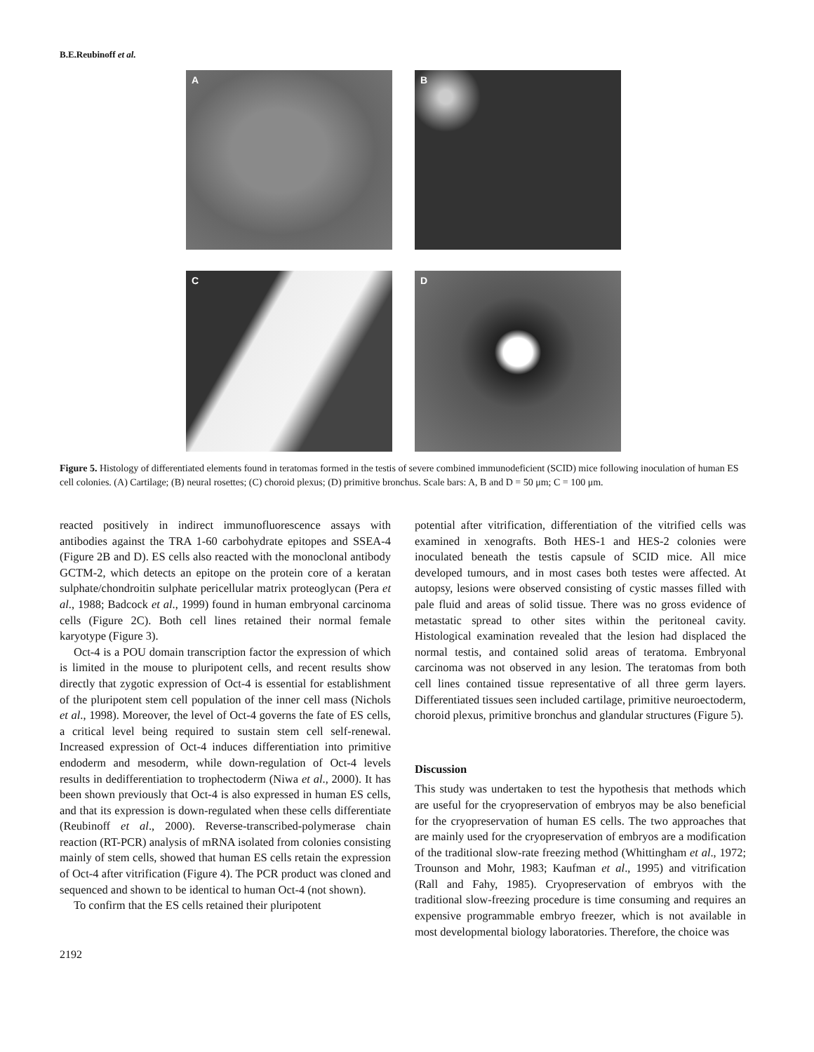B.E.Reubinoff et al.
A
B
C
D
Figure 5. Histology of differentiated elements found in teratomas formed in the testis of severe combined immunodeficient (SCID) mice following inoculation of human ES cell colonies. (A) Cartilage; (B) neural rosettes; (C) choroid plexus; (D) primitive bronchus. Scale bars: A, B and D = 50 μm; C = 100 μm.
reacted positively in indirect immunofluorescence assays with antibodies against the TRA 1-60 carbohydrate epitopes and SSEA-4 (Figure 2B and D). ES cells also reacted with the monoclonal antibody GCTM-2, which detects an epitope on the protein core of a keratan sulphate/chondroitin sulphate pericellular matrix proteoglycan (Pera et al., 1988; Badcock et al., 1999) found in human embryonal carcinoma cells (Figure 2C). Both cell lines retained their normal female karyotype (Figure 3).
Oct-4 is a POU domain transcription factor the expression of which is limited in the mouse to pluripotent cells, and recent results show directly that zygotic expression of Oct-4 is essential for establishment of the pluripotent stem cell population of the inner cell mass (Nichols et al., 1998). Moreover, the level of Oct-4 governs the fate of ES cells, a critical level being required to sustain stem cell self-renewal. Increased expression of Oct-4 induces differentiation into primitive endoderm and mesoderm, while down-regulation of Oct-4 levels results in dedifferentiation to trophectoderm (Niwa et al., 2000). It has been shown previously that Oct-4 is also expressed in human ES cells, and that its expression is down-regulated when these cells differentiate (Reubinoff et al., 2000). Reverse-transcribed-polymerase chain reaction (RT-PCR) analysis of mRNA isolated from colonies consisting mainly of stem cells, showed that human ES cells retain the expression of Oct-4 after vitrification (Figure 4). The PCR product was cloned and sequenced and shown to be identical to human Oct-4 (not shown).
To confirm that the ES cells retained their pluripotent
potential after vitrification, differentiation of the vitrified cells was examined in xenografts. Both HES-1 and HES-2 colonies were inoculated beneath the testis capsule of SCID mice. All mice developed tumours, and in most cases both testes were affected. At autopsy, lesions were observed consisting of cystic masses filled with pale fluid and areas of solid tissue. There was no gross evidence of metastatic spread to other sites within the peritoneal cavity. Histological examination revealed that the lesion had displaced the normal testis, and contained solid areas of teratoma. Embryonal carcinoma was not observed in any lesion. The teratomas from both cell lines contained tissue representative of all three germ layers. Differentiated tissues seen included cartilage, primitive neuroectoderm, choroid plexus, primitive bronchus and glandular structures (Figure 5).
Discussion
This study was undertaken to test the hypothesis that methods which are useful for the cryopreservation of embryos may be also beneficial for the cryopreservation of human ES cells. The two approaches that are mainly used for the cryopreservation of embryos are a modification of the traditional slow-rate freezing method (Whittingham et al., 1972; Trounson and Mohr, 1983; Kaufman et al., 1995) and vitrification (Rall and Fahy, 1985). Cryopreservation of embryos with the traditional slow-freezing procedure is time consuming and requires an expensive programmable embryo freezer, which is not available in most developmental biology laboratories. Therefore, the choice was
2192